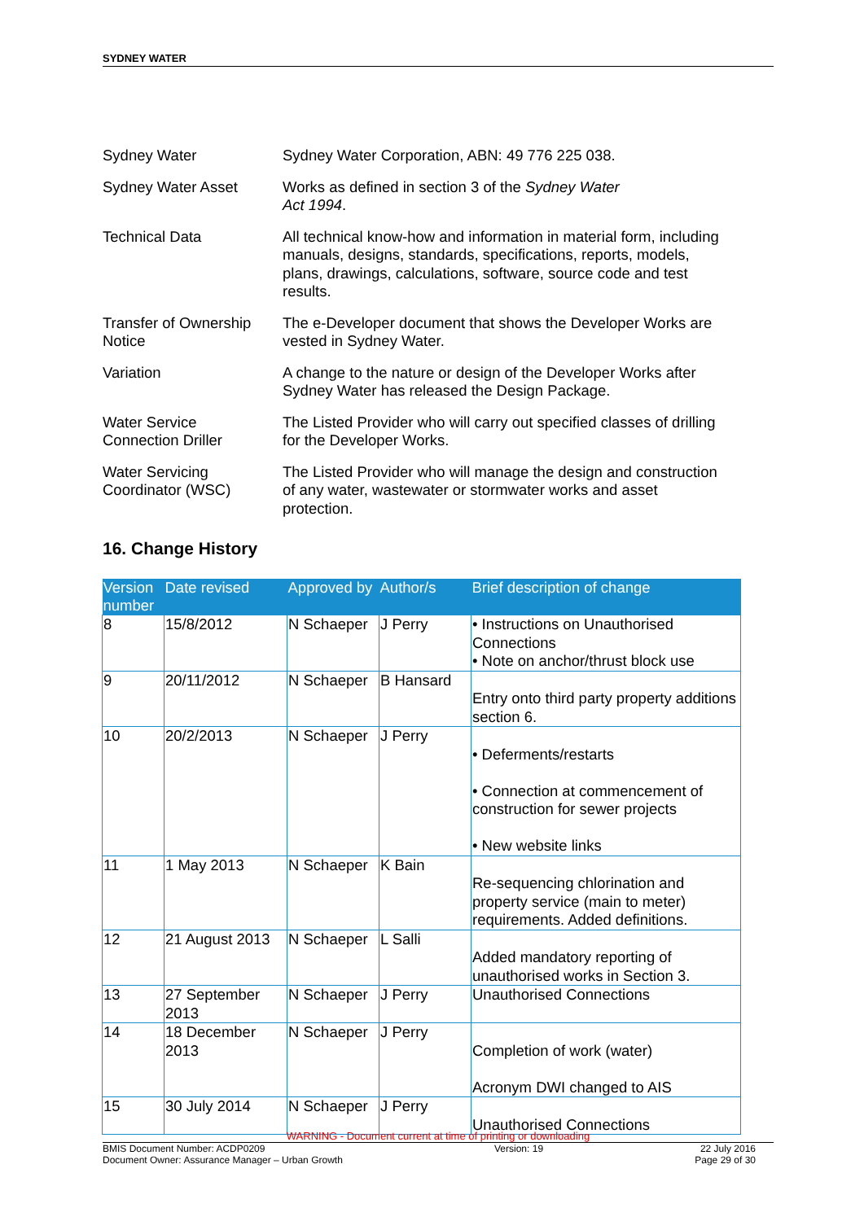SYDNEY WATER
| Sydney Water | Sydney Water Corporation, ABN: 49 776 225 038. |
| Sydney Water Asset | Works as defined in section 3 of the Sydney Water Act 1994 . |
| Technical Data | All technical know-how and information in material form, including manuals, designs, standards, specifications, reports, models, plans, drawings, calculations, software, source code and test results. |
| Transfer of Ownership Notice | The e-Developer document that shows the Developer Works are vested in Sydney Water. |
| Variation | A change to the nature or design of the Developer Works after Sydney Water has released the Design Package. |
| Water Service Connection Driller | The Listed Provider who will carry out specified classes of drilling for the Developer Works. |
| Water Servicing Coordinator (WSC) | The Listed Provider who will manage the design and construction of any water, wastewater or stormwater works and asset protection. |
16. Change History
| Version number | Date revised | Approved by | Author/s | Brief description of change |
| --- | --- | --- | --- | --- |
| 8 | 15/8/2012 | N Schaeper | J Perry | • Instructions on Unauthorised Connections • Note on anchor/thrust block use |
| 9 | 20/11/2012 | N Schaeper | B Hansard | Entry onto third party property additions section 6. |
| 10 | 20/2/2013 | N Schaeper | J Perry | • Deferments/restarts • Connection at commencement of construction for sewer projects • New website links |
| 11 | 1 May 2013 | N Schaeper | K Bain | Re-sequencing chlorination and property service (main to meter) requirements. Added definitions. |
| 12 | 21 August 2013 | N Schaeper | L Salli | Added mandatory reporting of unauthorised works in Section 3. |
| 13 | 27 September 2013 | N Schaeper | J Perry | Unauthorised Connections |
| 14 | 18 December 2013 | N Schaeper | J Perry | Completion of work (water) Acronym DWI changed to AIS |
| 15 | 30 July 2014 | N Schaeper | J Perry | Unauthorised Connections |
WARNING - Document current at time of printing or downloading
BMIS Document Number: ACDP0209
Document Owner: Assurance Manager – Urban Growth
Version: 19 22 July 2016
Page 29 of 30